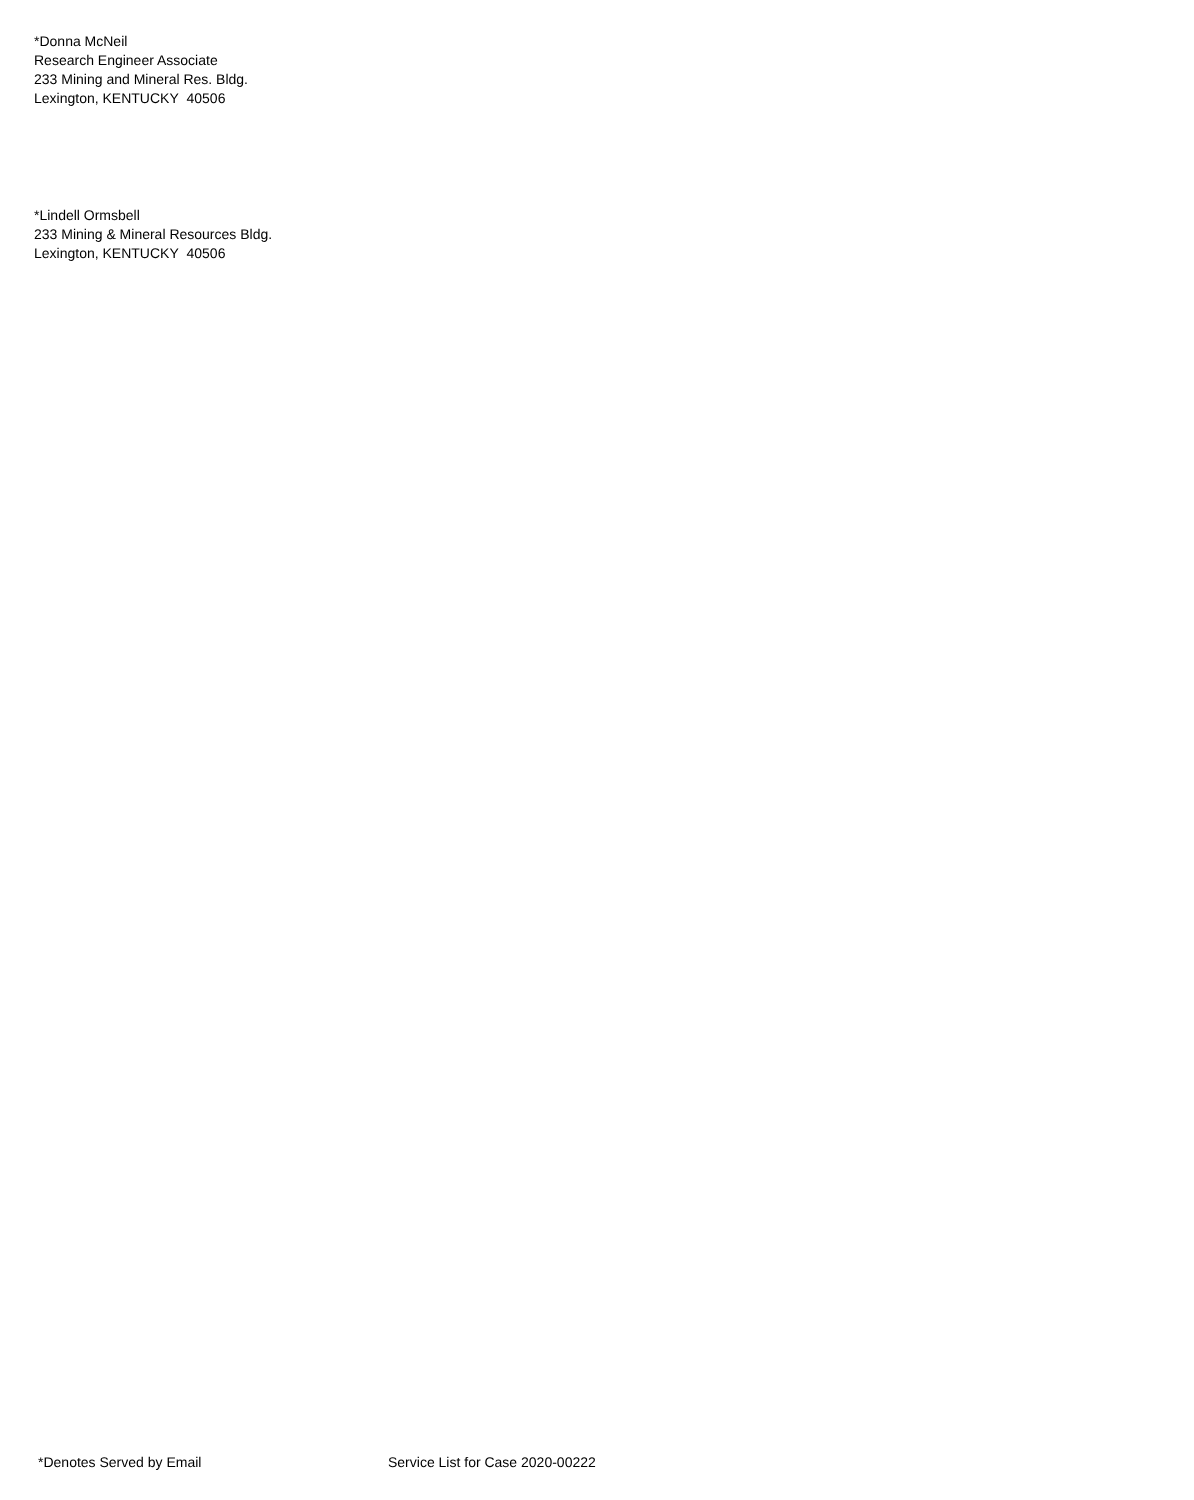*Donna McNeil
Research Engineer Associate
233 Mining and Mineral Res. Bldg.
Lexington, KENTUCKY 40506
*Lindell Ormsbell
233 Mining & Mineral Resources Bldg.
Lexington, KENTUCKY 40506
*Denotes Served by Email Service List for Case 2020-00222